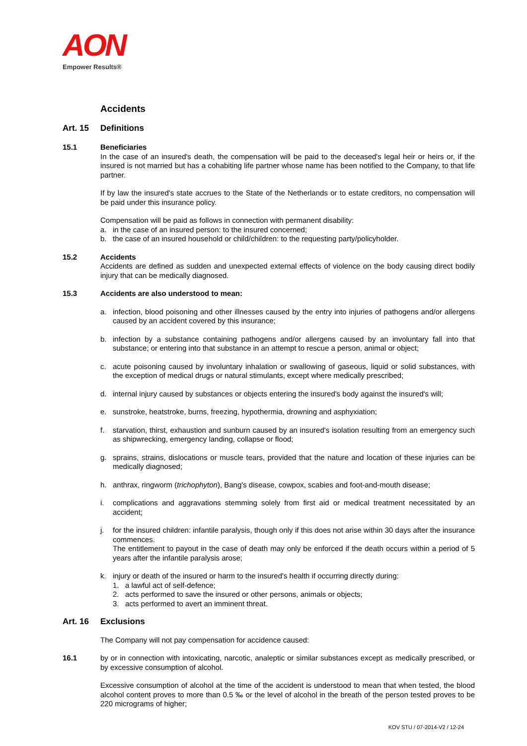AON
Empower Results®
Accidents
Art. 15 Definitions
15.1 Beneficiaries
In the case of an insured's death, the compensation will be paid to the deceased's legal heir or heirs or, if the insured is not married but has a cohabiting life partner whose name has been notified to the Company, to that life partner.
If by law the insured's state accrues to the State of the Netherlands or to estate creditors, no compensation will be paid under this insurance policy.
Compensation will be paid as follows in connection with permanent disability:
a. in the case of an insured person: to the insured concerned;
b. the case of an insured household or child/children: to the requesting party/policyholder.
15.2 Accidents
Accidents are defined as sudden and unexpected external effects of violence on the body causing direct bodily injury that can be medically diagnosed.
15.3 Accidents are also understood to mean:
a. infection, blood poisoning and other illnesses caused by the entry into injuries of pathogens and/or allergens caused by an accident covered by this insurance;
b. infection by a substance containing pathogens and/or allergens caused by an involuntary fall into that substance; or entering into that substance in an attempt to rescue a person, animal or object;
c. acute poisoning caused by involuntary inhalation or swallowing of gaseous, liquid or solid substances, with the exception of medical drugs or natural stimulants, except where medically prescribed;
d. internal injury caused by substances or objects entering the insured's body against the insured's will;
e. sunstroke, heatstroke, burns, freezing, hypothermia, drowning and asphyxiation;
f. starvation, thirst, exhaustion and sunburn caused by an insured's isolation resulting from an emergency such as shipwrecking, emergency landing, collapse or flood;
g. sprains, strains, dislocations or muscle tears, provided that the nature and location of these injuries can be medically diagnosed;
h. anthrax, ringworm (trichophyton), Bang's disease, cowpox, scabies and foot-and-mouth disease;
i. complications and aggravations stemming solely from first aid or medical treatment necessitated by an accident;
j. for the insured children: infantile paralysis, though only if this does not arise within 30 days after the insurance commences.
The entitlement to payout in the case of death may only be enforced if the death occurs within a period of 5 years after the infantile paralysis arose;
k. injury or death of the insured or harm to the insured's health if occurring directly during:
1. a lawful act of self-defence;
2. acts performed to save the insured or other persons, animals or objects;
3. acts performed to avert an imminent threat.
Art. 16 Exclusions
The Company will not pay compensation for accidence caused:
16.1 by or in connection with intoxicating, narcotic, analeptic or similar substances except as medically prescribed, or by excessive consumption of alcohol.
Excessive consumption of alcohol at the time of the accident is understood to mean that when tested, the blood alcohol content proves to more than 0.5 ‰ or the level of alcohol in the breath of the person tested proves to be 220 micrograms of higher;
KOV STU / 07-2014-V2 / 12-24